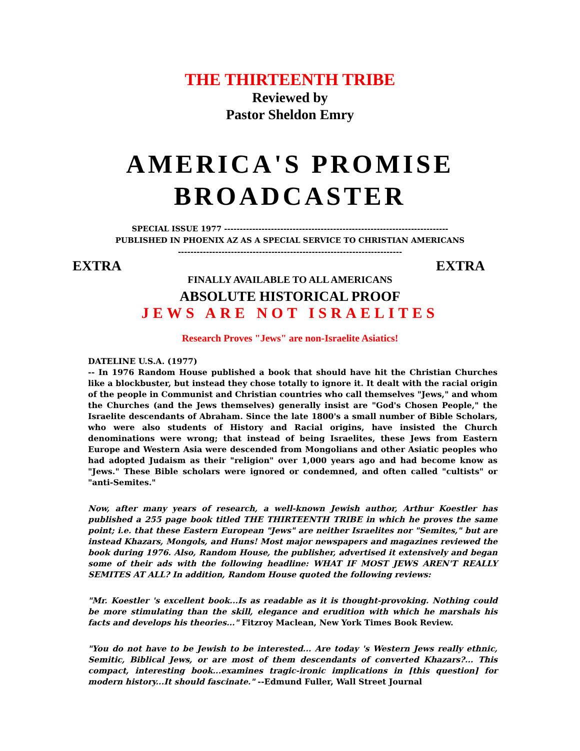THE THIRTEENTH TRIBE
Reviewed by
Pastor Sheldon Emry
AMERICA'S PROMISE
BROADCASTER
SPECIAL ISSUE 1977 ------------------------------------------------------------------------
PUBLISHED IN PHOENIX AZ AS A SPECIAL SERVICE TO CHRISTIAN AMERICANS
------------------------------------------------------------------------
EXTRA EXTRA
FINALLY AVAILABLE TO ALL AMERICANS
ABSOLUTE HISTORICAL PROOF
JEWS ARE NOT ISRAELITES
Research Proves "Jews" are non-Israelite Asiatics!
DATELINE U.S.A. (1977)
-- In 1976 Random House published a book that should have hit the Christian Churches like a blockbuster, but instead they chose totally to ignore it. It dealt with the racial origin of the people in Communist and Christian countries who call themselves "Jews," and whom the Churches (and the Jews themselves) generally insist are "God's Chosen People," the Israelite descendants of Abraham. Since the late 1800's a small number of Bible Scholars, who were also students of History and Racial origins, have insisted the Church denominations were wrong; that instead of being Israelites, these Jews from Eastern Europe and Western Asia were descended from Mongolians and other Asiatic peoples who had adopted Judaism as their "religion" over 1,000 years ago and had become know as "Jews." These Bible scholars were ignored or condemned, and often called "cultists" or "anti-Semites."
Now, after many years of research, a well-known Jewish author, Arthur Koestler has published a 255 page book titled THE THIRTEENTH TRIBE in which he proves the same point; i.e. that these Eastern European "Jews" are neither Israelites nor "Semites," but are instead Khazars, Mongols, and Huns! Most major newspapers and magazines reviewed the book during 1976. Also, Random House, the publisher, advertised it extensively and began some of their ads with the following headline: WHAT IF MOST JEWS AREN'T REALLY SEMITES AT ALL? In addition, Random House quoted the following reviews:
"Mr. Koestler 's excellent book...Is as readable as it is thought-provoking. Nothing could be more stimulating than the skill, elegance and erudition with which he marshals his facts and develops his theories..." Fitzroy Maclean, New York Times Book Review.
"You do not have to be Jewish to be interested... Are today 's Western Jews really ethnic, Semitic, Biblical Jews, or are most of them descendants of converted Khazars?... This compact, interesting book...examines tragic-ironic implications in [this question] for modern history...It should fascinate." --Edmund Fuller, Wall Street Journal